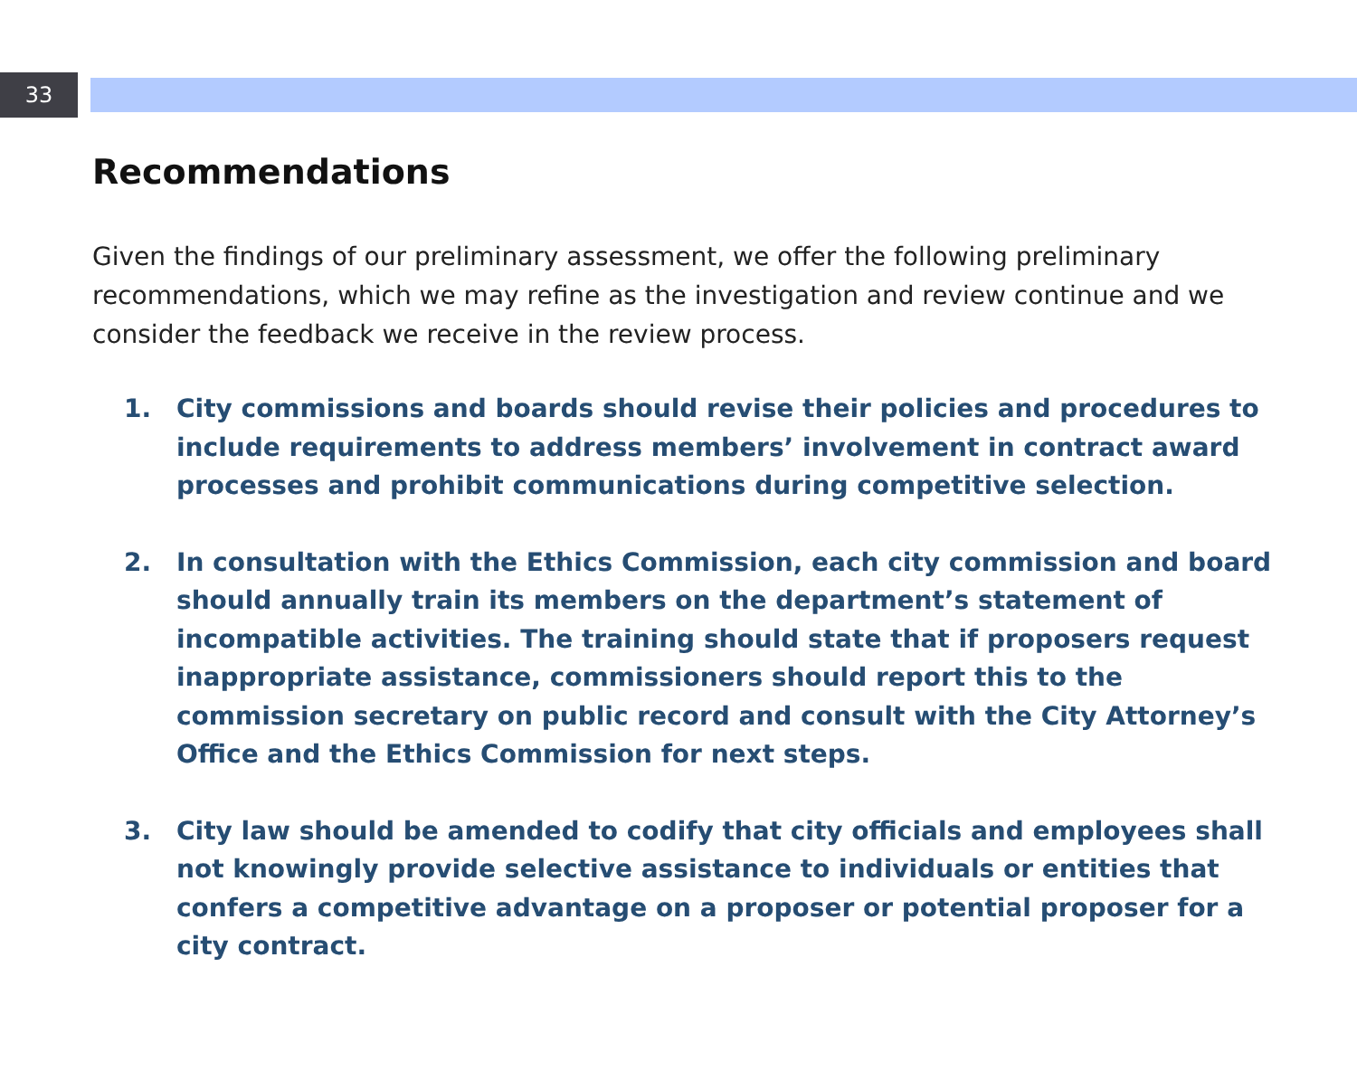33
Recommendations
Given the findings of our preliminary assessment, we offer the following preliminary recommendations, which we may refine as the investigation and review continue and we consider the feedback we receive in the review process.
1. City commissions and boards should revise their policies and procedures to include requirements to address members’ involvement in contract award processes and prohibit communications during competitive selection.
2. In consultation with the Ethics Commission, each city commission and board should annually train its members on the department’s statement of incompatible activities. The training should state that if proposers request inappropriate assistance, commissioners should report this to the commission secretary on public record and consult with the City Attorney’s Office and the Ethics Commission for next steps.
3. City law should be amended to codify that city officials and employees shall not knowingly provide selective assistance to individuals or entities that confers a competitive advantage on a proposer or potential proposer for a city contract.